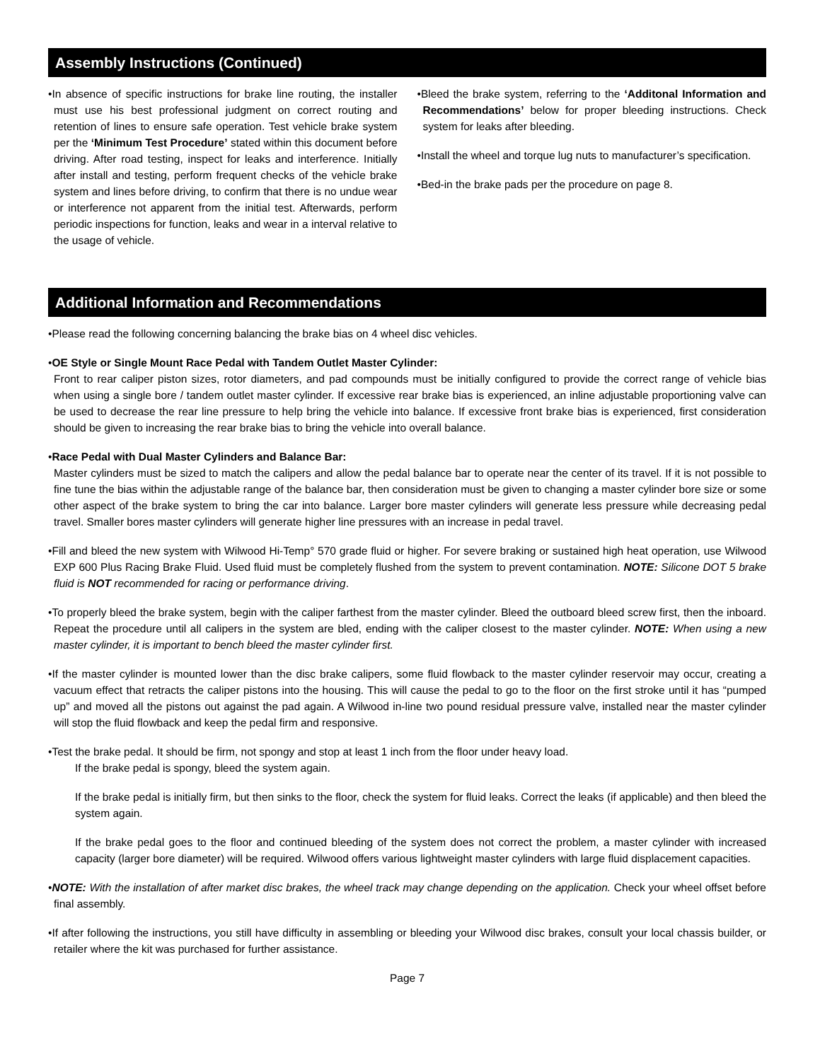Assembly Instructions (Continued)
•In absence of specific instructions for brake line routing, the installer must use his best professional judgment on correct routing and retention of lines to ensure safe operation. Test vehicle brake system per the ‘Minimum Test Procedure’ stated within this document before driving. After road testing, inspect for leaks and interference. Initially after install and testing, perform frequent checks of the vehicle brake system and lines before driving, to confirm that there is no undue wear or interference not apparent from the initial test. Afterwards, perform periodic inspections for function, leaks and wear in a interval relative to the usage of vehicle.
•Bleed the brake system, referring to the ‘Additonal Information and Recommendations’ below for proper bleeding instructions. Check system for leaks after bleeding.
•Install the wheel and torque lug nuts to manufacturer’s specification.
•Bed-in the brake pads per the procedure on page 8.
Additional Information and Recommendations
•Please read the following concerning balancing the brake bias on 4 wheel disc vehicles.
•OE Style or Single Mount Race Pedal with Tandem Outlet Master Cylinder:
Front to rear caliper piston sizes, rotor diameters, and pad compounds must be initially configured to provide the correct range of vehicle bias when using a single bore / tandem outlet master cylinder. If excessive rear brake bias is experienced, an inline adjustable proportioning valve can be used to decrease the rear line pressure to help bring the vehicle into balance. If excessive front brake bias is experienced, first consideration should be given to increasing the rear brake bias to bring the vehicle into overall balance.
•Race Pedal with Dual Master Cylinders and Balance Bar:
Master cylinders must be sized to match the calipers and allow the pedal balance bar to operate near the center of its travel. If it is not possible to fine tune the bias within the adjustable range of the balance bar, then consideration must be given to changing a master cylinder bore size or some other aspect of the brake system to bring the car into balance. Larger bore master cylinders will generate less pressure while decreasing pedal travel. Smaller bores master cylinders will generate higher line pressures with an increase in pedal travel.
•Fill and bleed the new system with Wilwood Hi-Temp° 570 grade fluid or higher. For severe braking or sustained high heat operation, use Wilwood EXP 600 Plus Racing Brake Fluid. Used fluid must be completely flushed from the system to prevent contamination. NOTE: Silicone DOT 5 brake fluid is NOT recommended for racing or performance driving.
•To properly bleed the brake system, begin with the caliper farthest from the master cylinder. Bleed the outboard bleed screw first, then the inboard. Repeat the procedure until all calipers in the system are bled, ending with the caliper closest to the master cylinder. NOTE: When using a new master cylinder, it is important to bench bleed the master cylinder first.
•If the master cylinder is mounted lower than the disc brake calipers, some fluid flowback to the master cylinder reservoir may occur, creating a vacuum effect that retracts the caliper pistons into the housing. This will cause the pedal to go to the floor on the first stroke until it has “pumped up” and moved all the pistons out against the pad again. A Wilwood in-line two pound residual pressure valve, installed near the master cylinder will stop the fluid flowback and keep the pedal firm and responsive.
•Test the brake pedal. It should be firm, not spongy and stop at least 1 inch from the floor under heavy load.
If the brake pedal is spongy, bleed the system again.
If the brake pedal is initially firm, but then sinks to the floor, check the system for fluid leaks. Correct the leaks (if applicable) and then bleed the system again.
If the brake pedal goes to the floor and continued bleeding of the system does not correct the problem, a master cylinder with increased capacity (larger bore diameter) will be required. Wilwood offers various lightweight master cylinders with large fluid displacement capacities.
•NOTE: With the installation of after market disc brakes, the wheel track may change depending on the application. Check your wheel offset before final assembly.
•If after following the instructions, you still have difficulty in assembling or bleeding your Wilwood disc brakes, consult your local chassis builder, or retailer where the kit was purchased for further assistance.
Page 7